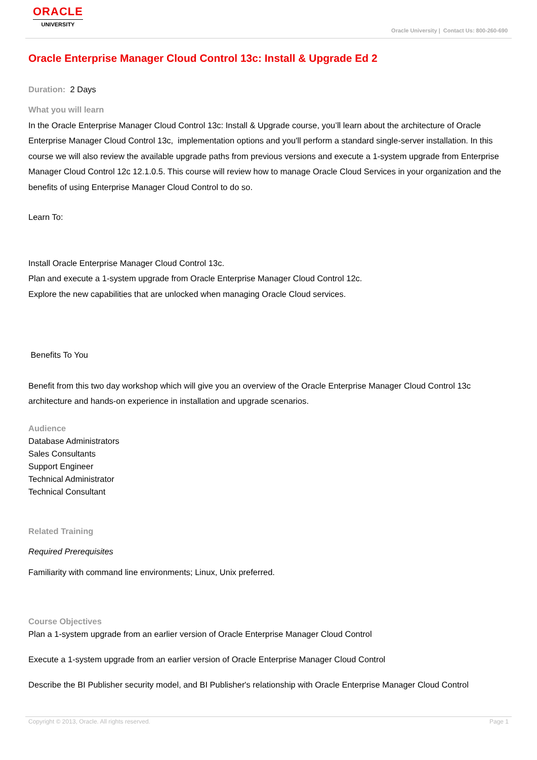ORACLE
UNIVERSITY
Oracle University | Contact Us: 800-260-690
Oracle Enterprise Manager Cloud Control 13c: Install & Upgrade Ed 2
Duration: 2 Days
What you will learn
In the Oracle Enterprise Manager Cloud Control 13c: Install & Upgrade course, you’ll learn about the architecture of Oracle Enterprise Manager Cloud Control 13c, implementation options and you'll perform a standard single-server installation. In this course we will also review the available upgrade paths from previous versions and execute a 1-system upgrade from Enterprise Manager Cloud Control 12c 12.1.0.5. This course will review how to manage Oracle Cloud Services in your organization and the benefits of using Enterprise Manager Cloud Control to do so.
Learn To:
Install Oracle Enterprise Manager Cloud Control 13c.
Plan and execute a 1-system upgrade from Oracle Enterprise Manager Cloud Control 12c.
Explore the new capabilities that are unlocked when managing Oracle Cloud services.
Benefits To You
Benefit from this two day workshop which will give you an overview of the Oracle Enterprise Manager Cloud Control 13c architecture and hands-on experience in installation and upgrade scenarios.
Audience
Database Administrators
Sales Consultants
Support Engineer
Technical Administrator
Technical Consultant
Related Training
Required Prerequisites
Familiarity with command line environments; Linux, Unix preferred.
Course Objectives
Plan a 1-system upgrade from an earlier version of Oracle Enterprise Manager Cloud Control
Execute a 1-system upgrade from an earlier version of Oracle Enterprise Manager Cloud Control
Describe the BI Publisher security model, and BI Publisher's relationship with Oracle Enterprise Manager Cloud Control
Copyright © 2013, Oracle. All rights reserved. Page 1